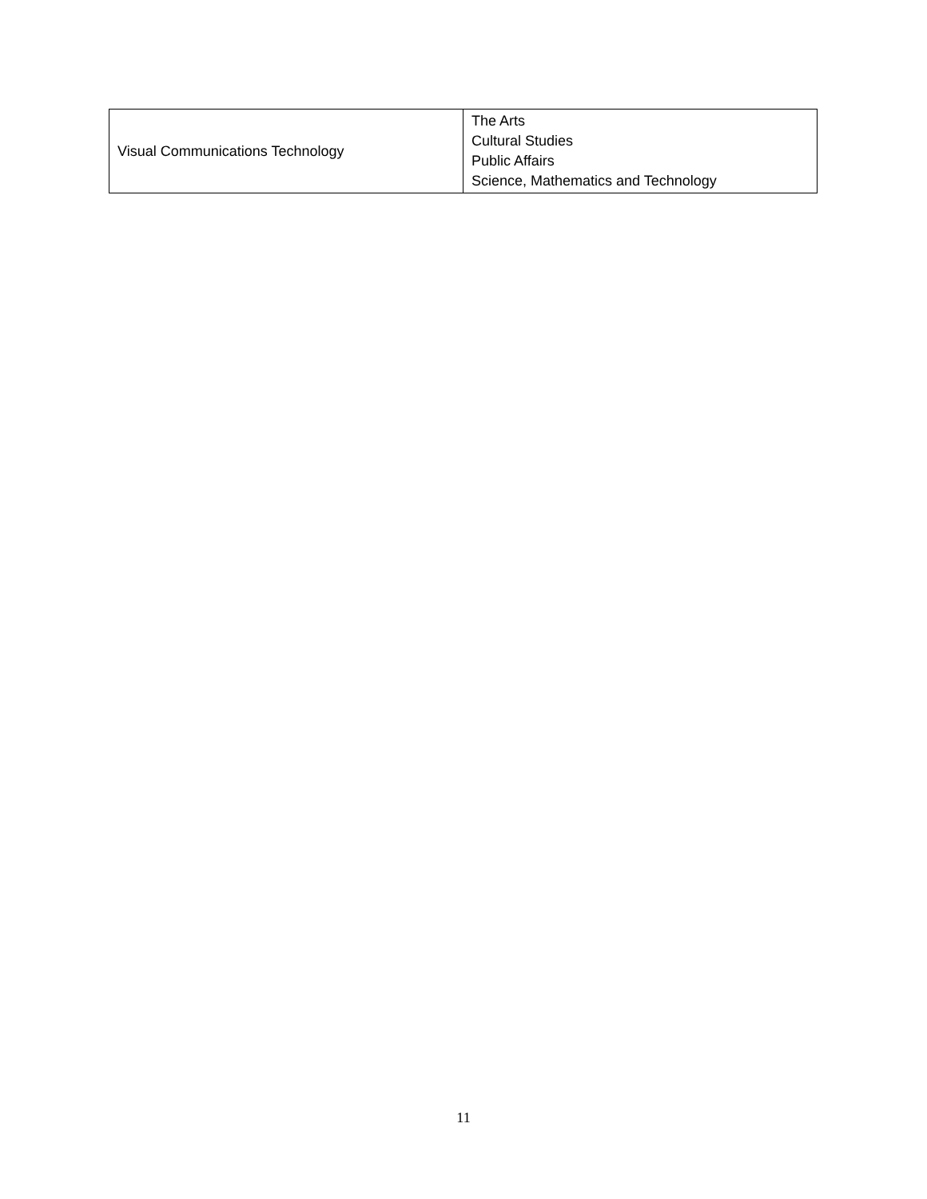| Visual Communications Technology | The Arts Cultural Studies Public Affairs Science, Mathematics and Technology |
11